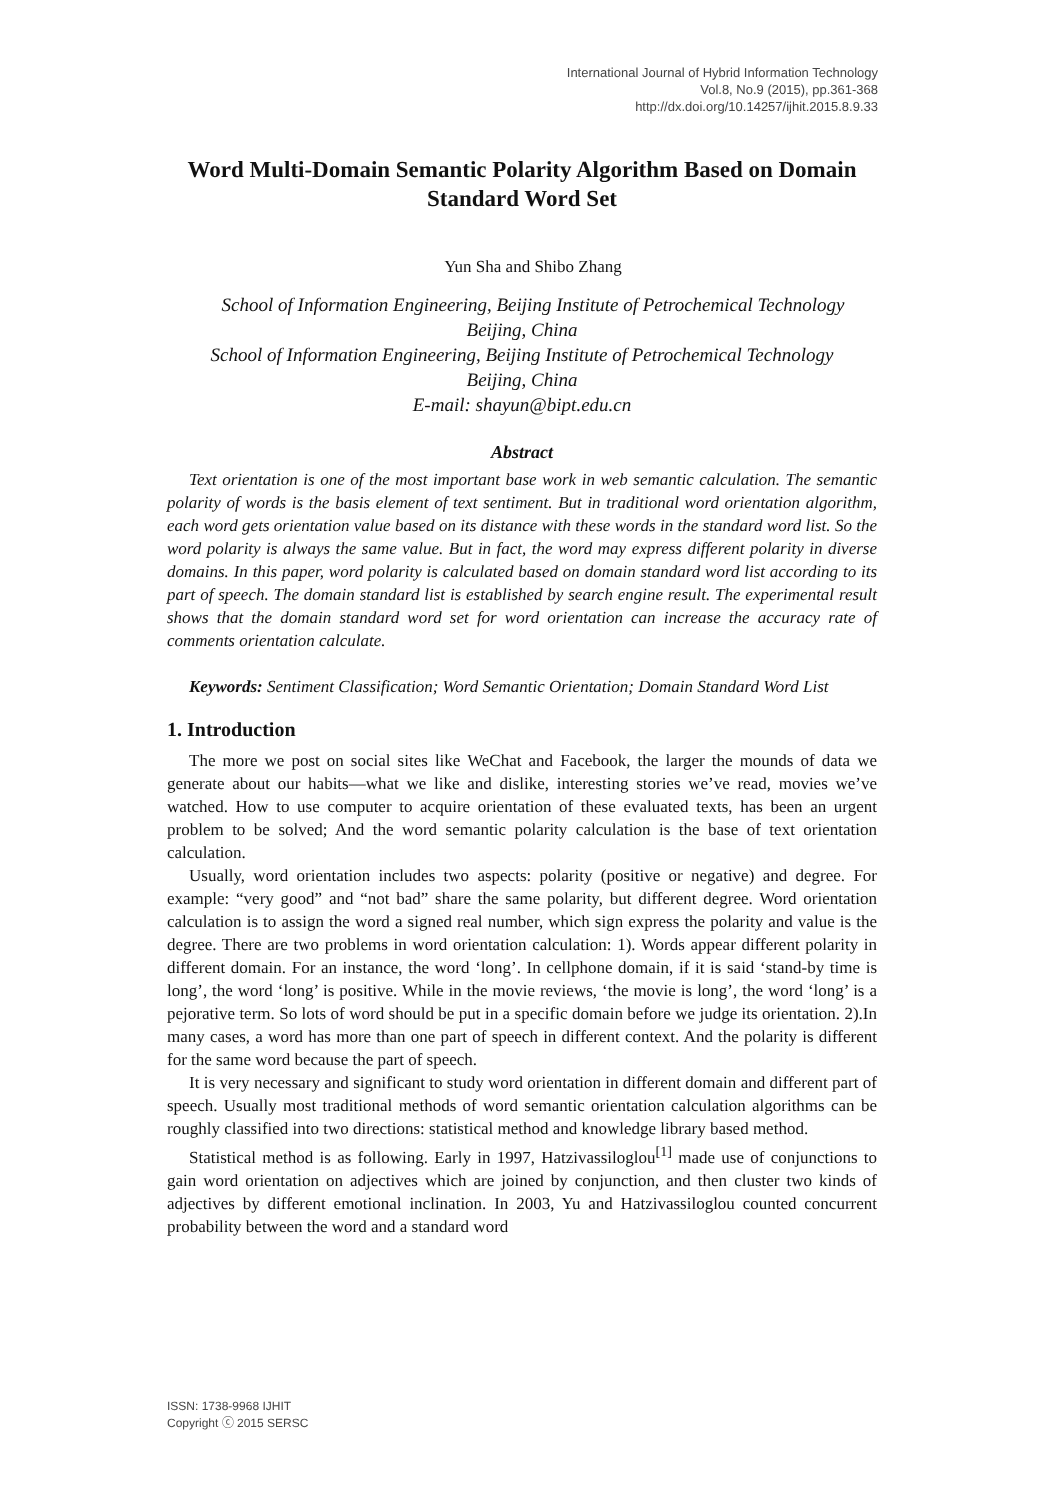International Journal of Hybrid Information Technology
Vol.8, No.9 (2015), pp.361-368
http://dx.doi.org/10.14257/ijhit.2015.8.9.33
Word Multi-Domain Semantic Polarity Algorithm Based on Domain Standard Word Set
Yun Sha and Shibo Zhang
School of Information Engineering, Beijing Institute of Petrochemical Technology
Beijing, China
School of Information Engineering, Beijing Institute of Petrochemical Technology
Beijing, China
E-mail: shayun@bipt.edu.cn
Abstract
Text orientation is one of the most important base work in web semantic calculation. The semantic polarity of words is the basis element of text sentiment. But in traditional word orientation algorithm, each word gets orientation value based on its distance with these words in the standard word list. So the word polarity is always the same value. But in fact, the word may express different polarity in diverse domains. In this paper, word polarity is calculated based on domain standard word list according to its part of speech. The domain standard list is established by search engine result. The experimental result shows that the domain standard word set for word orientation can increase the accuracy rate of comments orientation calculate.
Keywords: Sentiment Classification; Word Semantic Orientation; Domain Standard Word List
1. Introduction
The more we post on social sites like WeChat and Facebook, the larger the mounds of data we generate about our habits—what we like and dislike, interesting stories we’ve read, movies we’ve watched. How to use computer to acquire orientation of these evaluated texts, has been an urgent problem to be solved; And the word semantic polarity calculation is the base of text orientation calculation.
Usually, word orientation includes two aspects: polarity (positive or negative) and degree. For example: “very good” and “not bad” share the same polarity, but different degree. Word orientation calculation is to assign the word a signed real number, which sign express the polarity and value is the degree. There are two problems in word orientation calculation: 1). Words appear different polarity in different domain. For an instance, the word ‘long’. In cellphone domain, if it is said ‘stand-by time is long’, the word ‘long’ is positive. While in the movie reviews, ‘the movie is long’, the word ‘long’ is a pejorative term. So lots of word should be put in a specific domain before we judge its orientation. 2).In many cases, a word has more than one part of speech in different context. And the polarity is different for the same word because the part of speech.
It is very necessary and significant to study word orientation in different domain and different part of speech. Usually most traditional methods of word semantic orientation calculation algorithms can be roughly classified into two directions: statistical method and knowledge library based method.
Statistical method is as following. Early in 1997, Hatzivassiloglou<sup>[1]</sup> made use of conjunctions to gain word orientation on adjectives which are joined by conjunction, and then cluster two kinds of adjectives by different emotional inclination. In 2003, Yu and Hatzivassiloglou counted concurrent probability between the word and a standard word
ISSN: 1738-9968 IJHIT
Copyright ⓒ 2015 SERSC